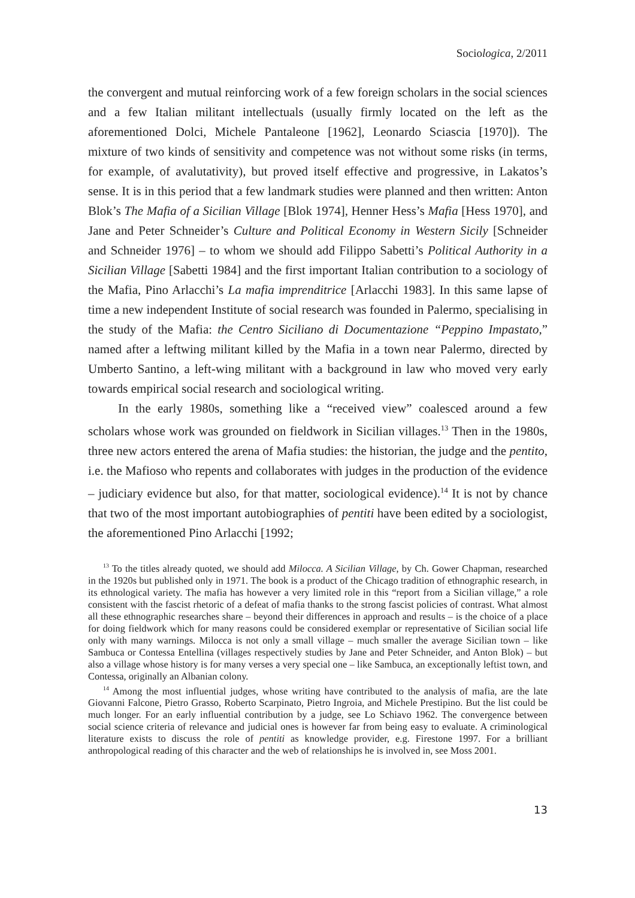Sociologica, 2/2011
the convergent and mutual reinforcing work of a few foreign scholars in the social sciences and a few Italian militant intellectuals (usually firmly located on the left as the aforementioned Dolci, Michele Pantaleone [1962], Leonardo Sciascia [1970]). The mixture of two kinds of sensitivity and competence was not without some risks (in terms, for example, of avalutativity), but proved itself effective and progressive, in Lakatos’s sense. It is in this period that a few landmark studies were planned and then written: Anton Blok’s The Mafia of a Sicilian Village [Blok 1974], Henner Hess’s Mafia [Hess 1970], and Jane and Peter Schneider’s Culture and Political Economy in Western Sicily [Schneider and Schneider 1976] – to whom we should add Filippo Sabetti’s Political Authority in a Sicilian Village [Sabetti 1984] and the first important Italian contribution to a sociology of the Mafia, Pino Arlacchi’s La mafia imprenditrice [Arlacchi 1983]. In this same lapse of time a new independent Institute of social research was founded in Palermo, specialising in the study of the Mafia: the Centro Siciliano di Documentazione “Peppino Impastato,” named after a leftwing militant killed by the Mafia in a town near Palermo, directed by Umberto Santino, a left-wing militant with a background in law who moved very early towards empirical social research and sociological writing.
In the early 1980s, something like a “received view” coalesced around a few scholars whose work was grounded on fieldwork in Sicilian villages.<sup>13</sup> Then in the 1980s, three new actors entered the arena of Mafia studies: the historian, the judge and the pentito, i.e. the Mafioso who repents and collaborates with judges in the production of the evidence – judiciary evidence but also, for that matter, sociological evidence).<sup>14</sup> It is not by chance that two of the most important autobiographies of pentiti have been edited by a sociologist, the aforementioned Pino Arlacchi [1992;
<sup>13</sup> To the titles already quoted, we should add Milocca. A Sicilian Village, by Ch. Gower Chapman, researched in the 1920s but published only in 1971. The book is a product of the Chicago tradition of ethnographic research, in its ethnological variety. The mafia has however a very limited role in this “report from a Sicilian village,” a role consistent with the fascist rhetoric of a defeat of mafia thanks to the strong fascist policies of contrast. What almost all these ethnographic researches share – beyond their differences in approach and results – is the choice of a place for doing fieldwork which for many reasons could be considered exemplar or representative of Sicilian social life only with many warnings. Milocca is not only a small village – much smaller the average Sicilian town – like Sambuca or Contessa Entellina (villages respectively studies by Jane and Peter Schneider, and Anton Blok) – but also a village whose history is for many verses a very special one – like Sambuca, an exceptionally leftist town, and Contessa, originally an Albanian colony.
<sup>14</sup> Among the most influential judges, whose writing have contributed to the analysis of mafia, are the late Giovanni Falcone, Pietro Grasso, Roberto Scarpinato, Pietro Ingroia, and Michele Prestipino. But the list could be much longer. For an early influential contribution by a judge, see Lo Schiavo 1962. The convergence between social science criteria of relevance and judicial ones is however far from being easy to evaluate. A criminological literature exists to discuss the role of pentiti as knowledge provider, e.g. Firestone 1997. For a brilliant anthropological reading of this character and the web of relationships he is involved in, see Moss 2001.
13